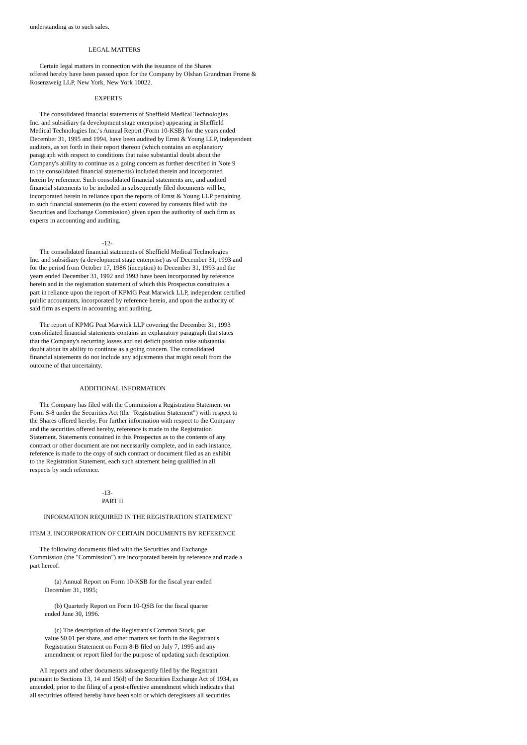understanding as to such sales.
LEGAL MATTERS
Certain legal matters in connection with the issuance of the Shares offered hereby have been passed upon for the Company by Olshan Grundman Frome & Rosenzweig LLP, New York, New York 10022.
EXPERTS
The consolidated financial statements of Sheffield Medical Technologies Inc. and subsidiary (a development stage enterprise) appearing in Sheffield Medical Technologies Inc.'s Annual Report (Form 10-KSB) for the years ended December 31, 1995 and 1994, have been audited by Ernst & Young LLP, independent auditors, as set forth in their report thereon (which contains an explanatory paragraph with respect to conditions that raise substantial doubt about the Company's ability to continue as a going concern as further described in Note 9 to the consolidated financial statements) included therein and incorporated herein by reference. Such consolidated financial statements are, and audited financial statements to be included in subsequently filed documents will be, incorporated herein in reliance upon the reports of Ernst & Young LLP pertaining to such financial statements (to the extent covered by consents filed with the Securities and Exchange Commission) given upon the authority of such firm as experts in accounting and auditing.
-12-
The consolidated financial statements of Sheffield Medical Technologies Inc. and subsidiary (a development stage enterprise) as of December 31, 1993 and for the period from October 17, 1986 (inception) to December 31, 1993 and the years ended December 31, 1992 and 1993 have been incorporated by reference herein and in the registration statement of which this Prospectus constitutes a part in reliance upon the report of KPMG Peat Marwick LLP, independent certified public accountants, incorporated by reference herein, and upon the authority of said firm as experts in accounting and auditing.
The report of KPMG Peat Marwick LLP covering the December 31, 1993 consolidated financial statements contains an explanatory paragraph that states that the Company's recurring losses and net deficit position raise substantial doubt about its ability to continue as a going concern. The consolidated financial statements do not include any adjustments that might result from the outcome of that uncertainty.
ADDITIONAL INFORMATION
The Company has filed with the Commission a Registration Statement on Form S-8 under the Securities Act (the "Registration Statement") with respect to the Shares offered hereby. For further information with respect to the Company and the securities offered hereby, reference is made to the Registration Statement. Statements contained in this Prospectus as to the contents of any contract or other document are not necessarily complete, and in each instance, reference is made to the copy of such contract or document filed as an exhibit to the Registration Statement, each such statement being qualified in all respects by such reference.
-13-
PART II
INFORMATION REQUIRED IN THE REGISTRATION STATEMENT
ITEM 3. INCORPORATION OF CERTAIN DOCUMENTS BY REFERENCE
The following documents filed with the Securities and Exchange Commission (the "Commission") are incorporated herein by reference and made a part hereof:
(a) Annual Report on Form 10-KSB for the fiscal year ended December 31, 1995;
(b) Quarterly Report on Form 10-QSB for the fiscal quarter ended June 30, 1996.
(c) The description of the Registrant's Common Stock, par value $0.01 per share, and other matters set forth in the Registrant's Registration Statement on Form 8-B filed on July 7, 1995 and any amendment or report filed for the purpose of updating such description.
All reports and other documents subsequently filed by the Registrant pursuant to Sections 13, 14 and 15(d) of the Securities Exchange Act of 1934, as amended, prior to the filing of a post-effective amendment which indicates that all securities offered hereby have been sold or which deregisters all securities